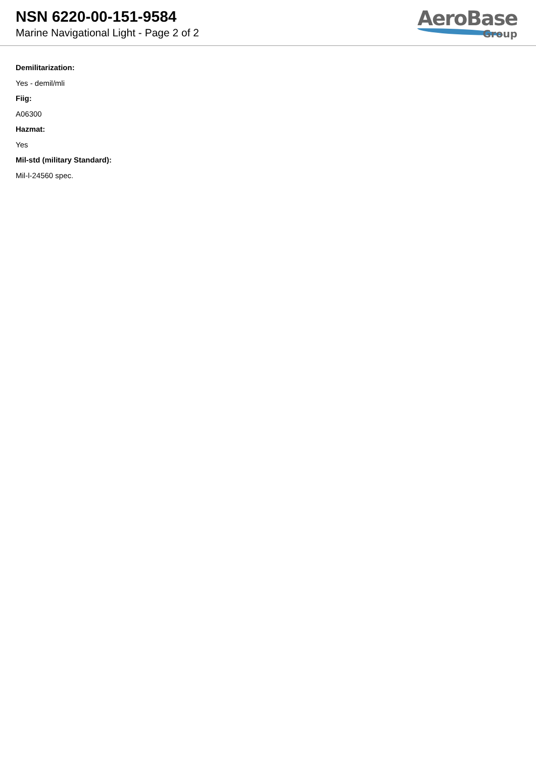NSN 6220-00-151-9584
Marine Navigational Light - Page 2 of 2
AeroBase
Group
Demilitarization:
Yes - demil/mli
Fiig:
A06300
Hazmat:
Yes
Mil-std (military Standard):
Mil-l-24560 spec.